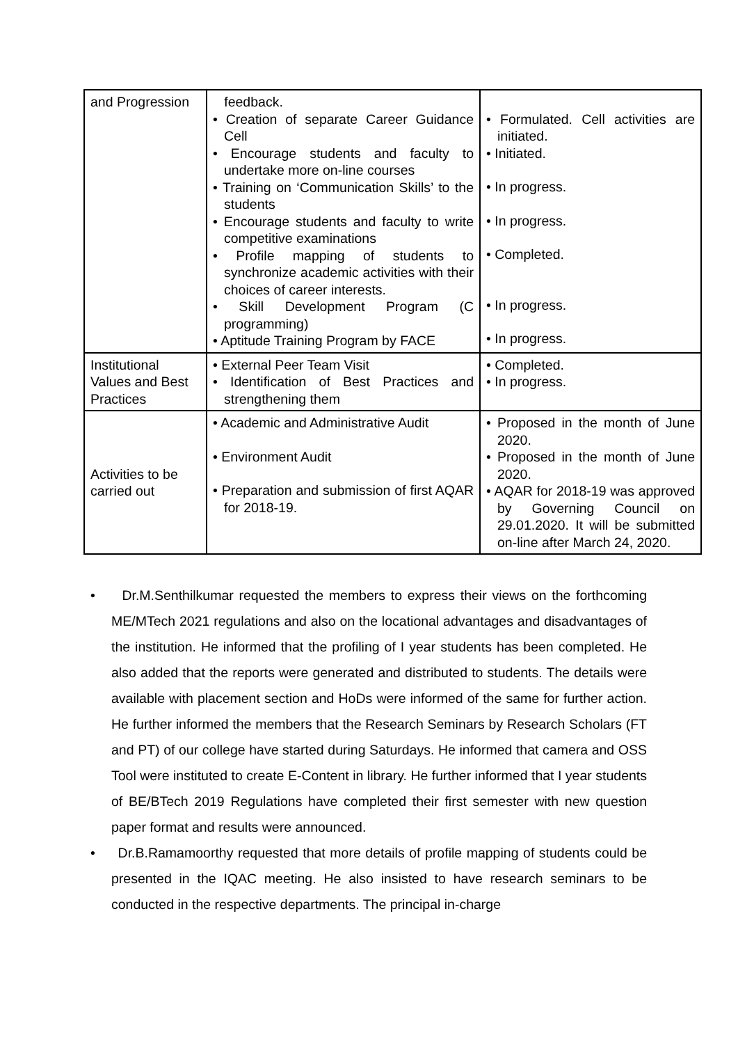| and Progression | feedback. • Creation of separate Career Guidance Cell • Encourage students and faculty to undertake more on-line courses • Training on ‘Communication Skills’ to the students • Encourage students and faculty to write competitive examinations • Profile mapping of students to synchronize academic activities with their choices of career interests. • Skill Development Program (C programming) • Aptitude Training Program by FACE | • Formulated. Cell activities are initiated. • Initiated. • In progress. • In progress. • Completed. • In progress. • In progress. |
| Institutional Values and Best Practices | • External Peer Team Visit • Identification of Best Practices and strengthening them | • Completed. • In progress. |
| Activities to be carried out | • Academic and Administrative Audit • Environment Audit • Preparation and submission of first AQAR for 2018-19. | • Proposed in the month of June 2020. • Proposed in the month of June 2020. • AQAR for 2018-19 was approved by Governing Council on 29.01.2020. It will be submitted on-line after March 24, 2020. |
• Dr.M.Senthilkumar requested the members to express their views on the forthcoming ME/MTech 2021 regulations and also on the locational advantages and disadvantages of the institution. He informed that the profiling of I year students has been completed. He also added that the reports were generated and distributed to students. The details were available with placement section and HoDs were informed of the same for further action. He further informed the members that the Research Seminars by Research Scholars (FT and PT) of our college have started during Saturdays. He informed that camera and OSS Tool were instituted to create E-Content in library. He further informed that I year students of BE/BTech 2019 Regulations have completed their first semester with new question paper format and results were announced.
• Dr.B.Ramamoorthy requested that more details of profile mapping of students could be presented in the IQAC meeting. He also insisted to have research seminars to be conducted in the respective departments. The principal in-charge